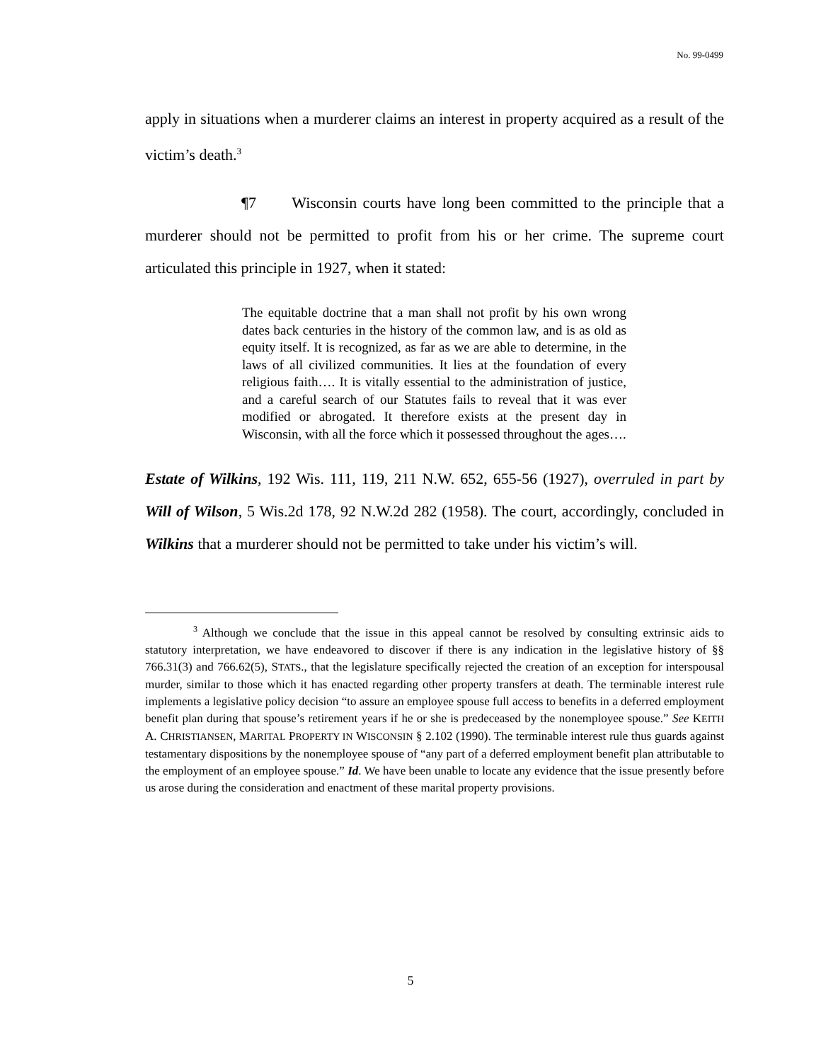No. 99-0499
apply in situations when a murderer claims an interest in property acquired as a result of the victim’s death.<sup>3</sup>
¶7 Wisconsin courts have long been committed to the principle that a murderer should not be permitted to profit from his or her crime. The supreme court articulated this principle in 1927, when it stated:
The equitable doctrine that a man shall not profit by his own wrong dates back centuries in the history of the common law, and is as old as equity itself. It is recognized, as far as we are able to determine, in the laws of all civilized communities. It lies at the foundation of every religious faith…. It is vitally essential to the administration of justice, and a careful search of our Statutes fails to reveal that it was ever modified or abrogated. It therefore exists at the present day in Wisconsin, with all the force which it possessed throughout the ages….
Estate of Wilkins, 192 Wis. 111, 119, 211 N.W. 652, 655-56 (1927), overruled in part by Will of Wilson, 5 Wis.2d 178, 92 N.W.2d 282 (1958). The court, accordingly, concluded in Wilkins that a murderer should not be permitted to take under his victim’s will.
<sup>3</sup> Although we conclude that the issue in this appeal cannot be resolved by consulting extrinsic aids to statutory interpretation, we have endeavored to discover if there is any indication in the legislative history of §§ 766.31(3) and 766.62(5), STATS., that the legislature specifically rejected the creation of an exception for interspousal murder, similar to those which it has enacted regarding other property transfers at death. The terminable interest rule implements a legislative policy decision “to assure an employee spouse full access to benefits in a deferred employment benefit plan during that spouse’s retirement years if he or she is predeceased by the nonemployee spouse.” See KEITH A. CHRISTIANSEN, MARITAL PROPERTY IN WISCONSIN § 2.102 (1990). The terminable interest rule thus guards against testamentary dispositions by the nonemployee spouse of “any part of a deferred employment benefit plan attributable to the employment of an employee spouse.” Id. We have been unable to locate any evidence that the issue presently before us arose during the consideration and enactment of these marital property provisions.
5